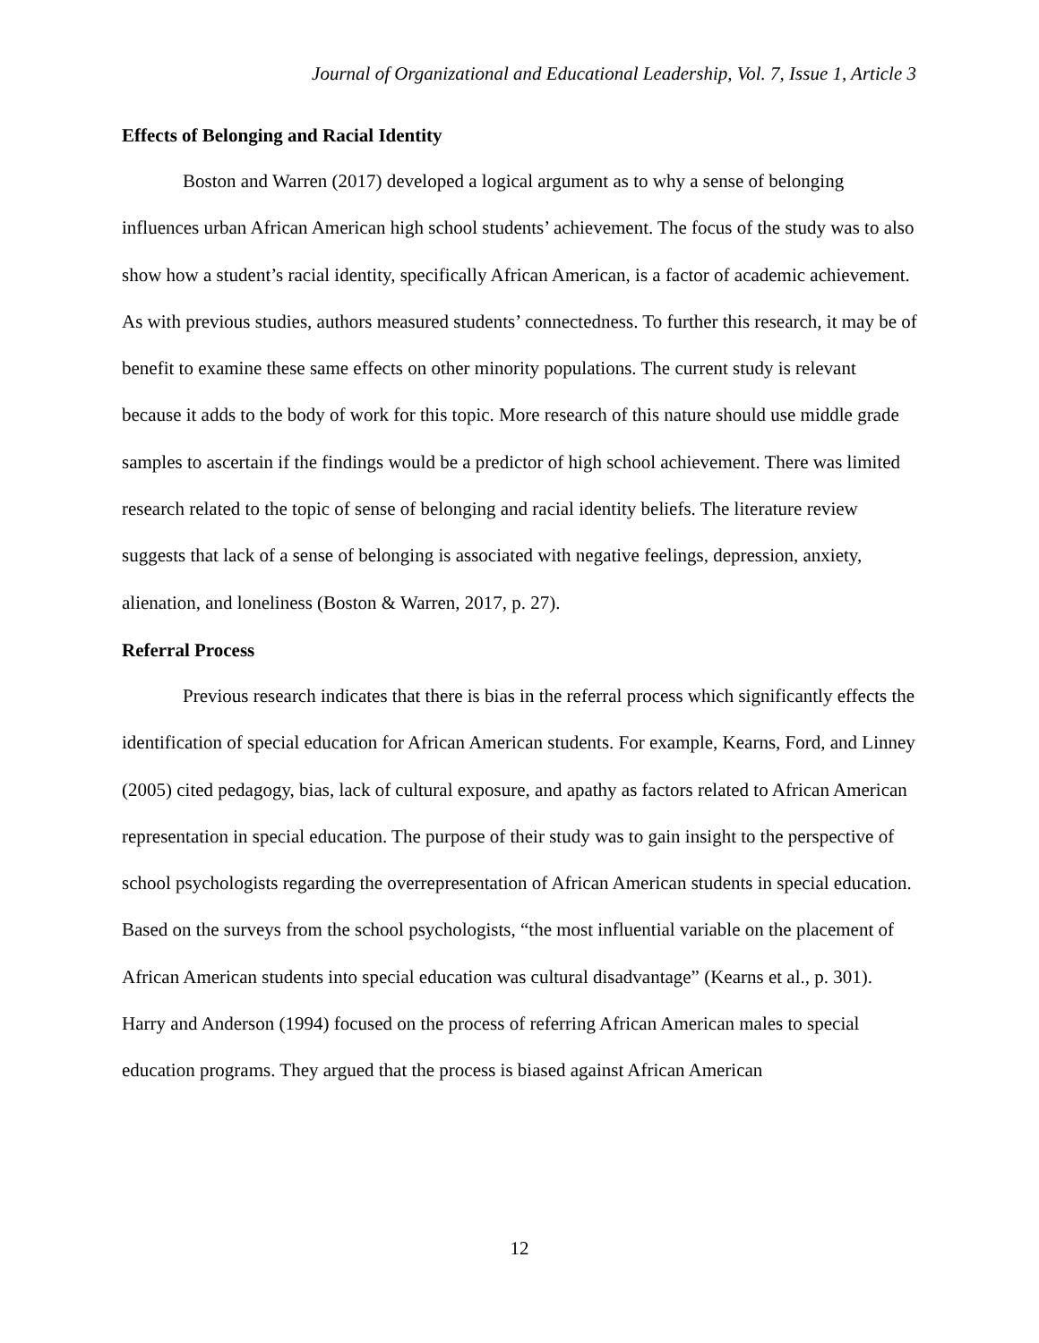Journal of Organizational and Educational Leadership, Vol. 7, Issue 1, Article 3
Effects of Belonging and Racial Identity
Boston and Warren (2017) developed a logical argument as to why a sense of belonging influences urban African American high school students’ achievement. The focus of the study was to also show how a student’s racial identity, specifically African American, is a factor of academic achievement. As with previous studies, authors measured students’ connectedness. To further this research, it may be of benefit to examine these same effects on other minority populations. The current study is relevant because it adds to the body of work for this topic. More research of this nature should use middle grade samples to ascertain if the findings would be a predictor of high school achievement. There was limited research related to the topic of sense of belonging and racial identity beliefs. The literature review suggests that lack of a sense of belonging is associated with negative feelings, depression, anxiety, alienation, and loneliness (Boston & Warren, 2017, p. 27).
Referral Process
Previous research indicates that there is bias in the referral process which significantly effects the identification of special education for African American students. For example, Kearns, Ford, and Linney (2005) cited pedagogy, bias, lack of cultural exposure, and apathy as factors related to African American representation in special education. The purpose of their study was to gain insight to the perspective of school psychologists regarding the overrepresentation of African American students in special education. Based on the surveys from the school psychologists, “the most influential variable on the placement of African American students into special education was cultural disadvantage” (Kearns et al., p. 301). Harry and Anderson (1994) focused on the process of referring African American males to special education programs. They argued that the process is biased against African American
12